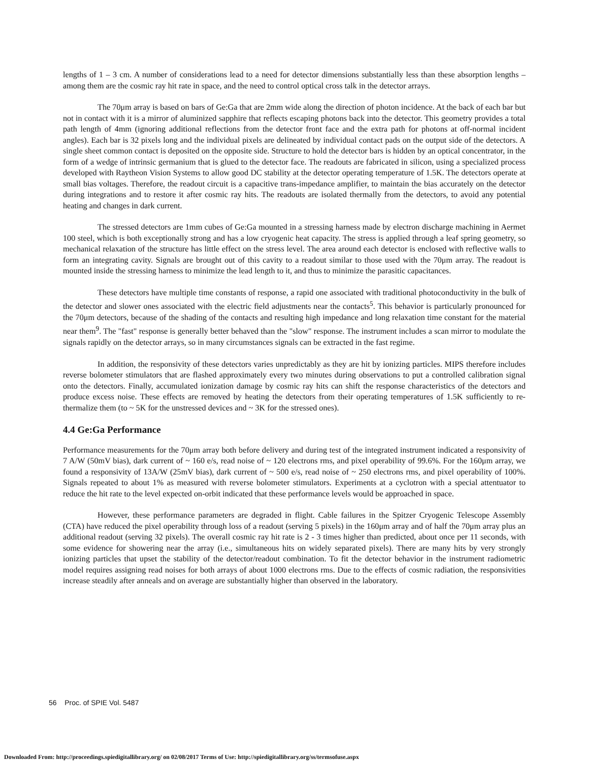lengths of 1 – 3 cm. A number of considerations lead to a need for detector dimensions substantially less than these absorption lengths – among them are the cosmic ray hit rate in space, and the need to control optical cross talk in the detector arrays.
The 70μm array is based on bars of Ge:Ga that are 2mm wide along the direction of photon incidence. At the back of each bar but not in contact with it is a mirror of aluminized sapphire that reflects escaping photons back into the detector. This geometry provides a total path length of 4mm (ignoring additional reflections from the detector front face and the extra path for photons at off-normal incident angles). Each bar is 32 pixels long and the individual pixels are delineated by individual contact pads on the output side of the detectors. A single sheet common contact is deposited on the opposite side. Structure to hold the detector bars is hidden by an optical concentrator, in the form of a wedge of intrinsic germanium that is glued to the detector face. The readouts are fabricated in silicon, using a specialized process developed with Raytheon Vision Systems to allow good DC stability at the detector operating temperature of 1.5K. The detectors operate at small bias voltages. Therefore, the readout circuit is a capacitive trans-impedance amplifier, to maintain the bias accurately on the detector during integrations and to restore it after cosmic ray hits. The readouts are isolated thermally from the detectors, to avoid any potential heating and changes in dark current.
The stressed detectors are 1mm cubes of Ge:Ga mounted in a stressing harness made by electron discharge machining in Aermet 100 steel, which is both exceptionally strong and has a low cryogenic heat capacity. The stress is applied through a leaf spring geometry, so mechanical relaxation of the structure has little effect on the stress level. The area around each detector is enclosed with reflective walls to form an integrating cavity. Signals are brought out of this cavity to a readout similar to those used with the 70μm array. The readout is mounted inside the stressing harness to minimize the lead length to it, and thus to minimize the parasitic capacitances.
These detectors have multiple time constants of response, a rapid one associated with traditional photoconductivity in the bulk of the detector and slower ones associated with the electric field adjustments near the contacts<sup>5</sup>. This behavior is particularly pronounced for the 70μm detectors, because of the shading of the contacts and resulting high impedance and long relaxation time constant for the material near them<sup>9</sup>. The "fast" response is generally better behaved than the "slow" response. The instrument includes a scan mirror to modulate the signals rapidly on the detector arrays, so in many circumstances signals can be extracted in the fast regime.
In addition, the responsivity of these detectors varies unpredictably as they are hit by ionizing particles. MIPS therefore includes reverse bolometer stimulators that are flashed approximately every two minutes during observations to put a controlled calibration signal onto the detectors. Finally, accumulated ionization damage by cosmic ray hits can shift the response characteristics of the detectors and produce excess noise. These effects are removed by heating the detectors from their operating temperatures of 1.5K sufficiently to re-thermalize them (to ~ 5K for the unstressed devices and ~ 3K for the stressed ones).
4.4 Ge:Ga Performance
Performance measurements for the 70μm array both before delivery and during test of the integrated instrument indicated a responsivity of 7 A/W (50mV bias), dark current of ~ 160 e/s, read noise of ~ 120 electrons rms, and pixel operability of 99.6%. For the 160μm array, we found a responsivity of 13A/W (25mV bias), dark current of ~ 500 e/s, read noise of ~ 250 electrons rms, and pixel operability of 100%. Signals repeated to about 1% as measured with reverse bolometer stimulators. Experiments at a cyclotron with a special attentuator to reduce the hit rate to the level expected on-orbit indicated that these performance levels would be approached in space.
However, these performance parameters are degraded in flight. Cable failures in the Spitzer Cryogenic Telescope Assembly (CTA) have reduced the pixel operability through loss of a readout (serving 5 pixels) in the 160μm array and of half the 70μm array plus an additional readout (serving 32 pixels). The overall cosmic ray hit rate is 2 - 3 times higher than predicted, about once per 11 seconds, with some evidence for showering near the array (i.e., simultaneous hits on widely separated pixels). There are many hits by very strongly ionizing particles that upset the stability of the detector/readout combination. To fit the detector behavior in the instrument radiometric model requires assigning read noises for both arrays of about 1000 electrons rms. Due to the effects of cosmic radiation, the responsivities increase steadily after anneals and on average are substantially higher than observed in the laboratory.
56 Proc. of SPIE Vol. 5487
Downloaded From: http://proceedings.spiedigitallibrary.org/ on 02/08/2017 Terms of Use: http://spiedigitallibrary.org/ss/termsofuse.aspx